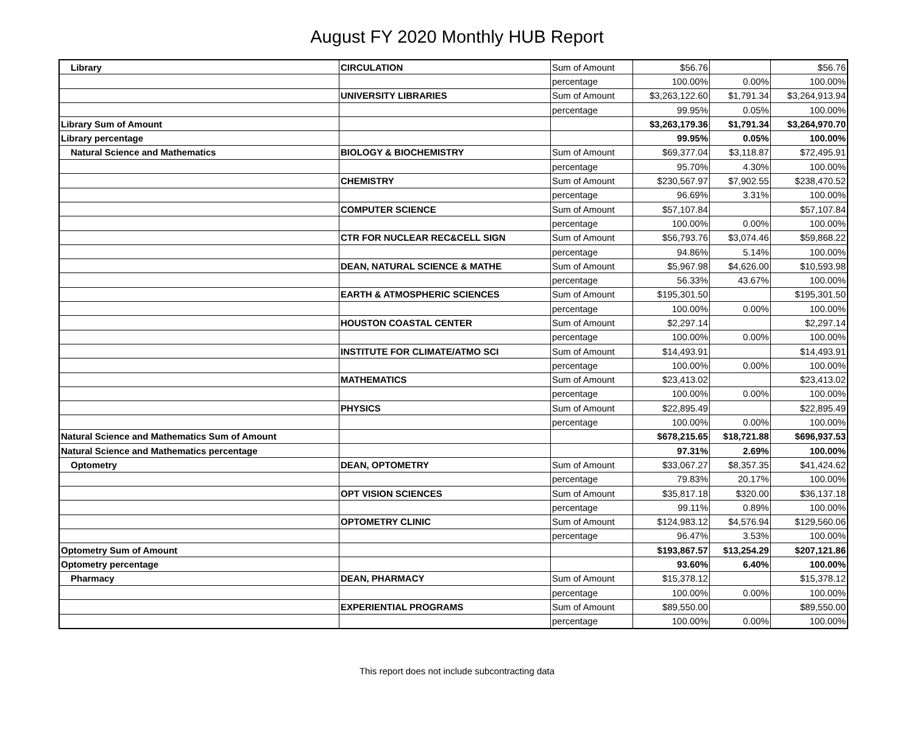August FY 2020 Monthly HUB Report
| Library | CIRCULATION | Sum of Amount | $56.76 | | $56.76 |
| | | percentage | 100.00% | 0.00% | 100.00% |
| | UNIVERSITY LIBRARIES | Sum of Amount | $3,263,122.60 | $1,791.34 | $3,264,913.94 |
| | | percentage | 99.95% | 0.05% | 100.00% |
| Library Sum of Amount | | | $3,263,179.36 | $1,791.34 | $3,264,970.70 |
| Library percentage | | | 99.95% | 0.05% | 100.00% |
| Natural Science and Mathematics | BIOLOGY & BIOCHEMISTRY | Sum of Amount | $69,377.04 | $3,118.87 | $72,495.91 |
| | | percentage | 95.70% | 4.30% | 100.00% |
| | CHEMISTRY | Sum of Amount | $230,567.97 | $7,902.55 | $238,470.52 |
| | | percentage | 96.69% | 3.31% | 100.00% |
| | COMPUTER SCIENCE | Sum of Amount | $57,107.84 | | $57,107.84 |
| | | percentage | 100.00% | 0.00% | 100.00% |
| | CTR FOR NUCLEAR REC&CELL SIGN | Sum of Amount | $56,793.76 | $3,074.46 | $59,868.22 |
| | | percentage | 94.86% | 5.14% | 100.00% |
| | DEAN, NATURAL SCIENCE & MATHE | Sum of Amount | $5,967.98 | $4,626.00 | $10,593.98 |
| | | percentage | 56.33% | 43.67% | 100.00% |
| | EARTH & ATMOSPHERIC SCIENCES | Sum of Amount | $195,301.50 | | $195,301.50 |
| | | percentage | 100.00% | 0.00% | 100.00% |
| | HOUSTON COASTAL CENTER | Sum of Amount | $2,297.14 | | $2,297.14 |
| | | percentage | 100.00% | 0.00% | 100.00% |
| | INSTITUTE FOR CLIMATE/ATMO SCI | Sum of Amount | $14,493.91 | | $14,493.91 |
| | | percentage | 100.00% | 0.00% | 100.00% |
| | MATHEMATICS | Sum of Amount | $23,413.02 | | $23,413.02 |
| | | percentage | 100.00% | 0.00% | 100.00% |
| | PHYSICS | Sum of Amount | $22,895.49 | | $22,895.49 |
| | | percentage | 100.00% | 0.00% | 100.00% |
| Natural Science and Mathematics Sum of Amount | | | $678,215.65 | $18,721.88 | $696,937.53 |
| Natural Science and Mathematics percentage | | | 97.31% | 2.69% | 100.00% |
| Optometry | DEAN, OPTOMETRY | Sum of Amount | $33,067.27 | $8,357.35 | $41,424.62 |
| | | percentage | 79.83% | 20.17% | 100.00% |
| | OPT VISION SCIENCES | Sum of Amount | $35,817.18 | $320.00 | $36,137.18 |
| | | percentage | 99.11% | 0.89% | 100.00% |
| | OPTOMETRY CLINIC | Sum of Amount | $124,983.12 | $4,576.94 | $129,560.06 |
| | | percentage | 96.47% | 3.53% | 100.00% |
| Optometry Sum of Amount | | | $193,867.57 | $13,254.29 | $207,121.86 |
| Optometry percentage | | | 93.60% | 6.40% | 100.00% |
| Pharmacy | DEAN, PHARMACY | Sum of Amount | $15,378.12 | | $15,378.12 |
| | | percentage | 100.00% | 0.00% | 100.00% |
| | EXPERIENTIAL PROGRAMS | Sum of Amount | $89,550.00 | | $89,550.00 |
| | | percentage | 100.00% | 0.00% | 100.00% |
This report does not include subcontracting data